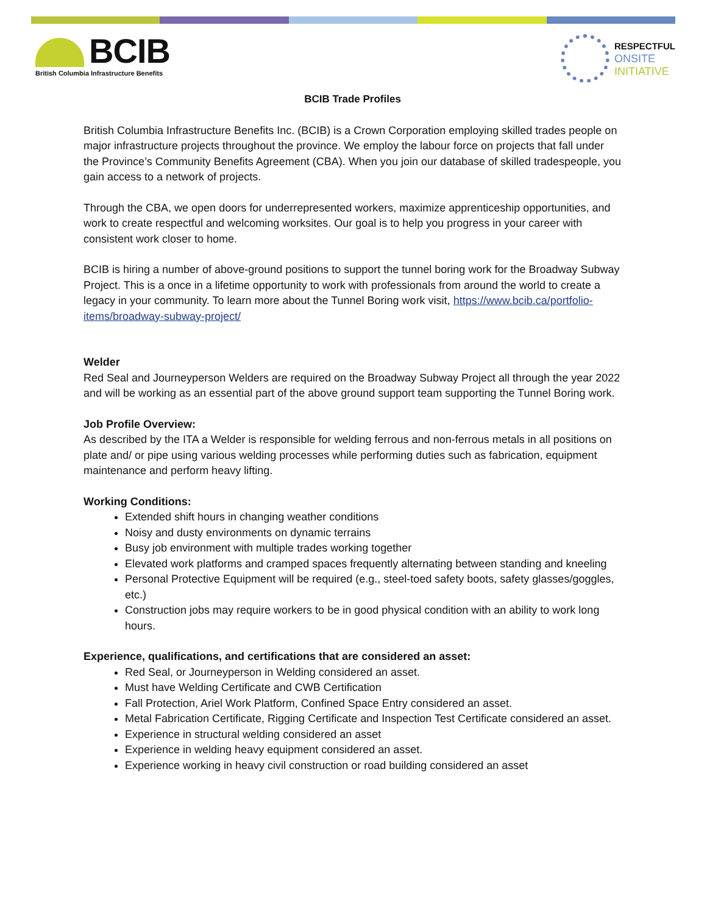BCIB
British Columbia Infrastructure Benefits
RESPECTFUL
ONSITE
INITIATIVE
BCIB Trade Profiles
British Columbia Infrastructure Benefits Inc. (BCIB) is a Crown Corporation employing skilled trades people on major infrastructure projects throughout the province. We employ the labour force on projects that fall under the Province’s Community Benefits Agreement (CBA). When you join our database of skilled tradespeople, you gain access to a network of projects.
Through the CBA, we open doors for underrepresented workers, maximize apprenticeship opportunities, and work to create respectful and welcoming worksites. Our goal is to help you progress in your career with consistent work closer to home.
BCIB is hiring a number of above-ground positions to support the tunnel boring work for the Broadway Subway Project. This is a once in a lifetime opportunity to work with professionals from around the world to create a legacy in your community. To learn more about the Tunnel Boring work visit, https://www.bcib.ca/portfolio-items/broadway-subway-project/
Welder
Red Seal and Journeyperson Welders are required on the Broadway Subway Project all through the year 2022 and will be working as an essential part of the above ground support team supporting the Tunnel Boring work.
Job Profile Overview:
As described by the ITA a Welder is responsible for welding ferrous and non-ferrous metals in all positions on plate and/ or pipe using various welding processes while performing duties such as fabrication, equipment maintenance and perform heavy lifting.
Working Conditions:
Extended shift hours in changing weather conditions
Noisy and dusty environments on dynamic terrains
Busy job environment with multiple trades working together
Elevated work platforms and cramped spaces frequently alternating between standing and kneeling
Personal Protective Equipment will be required (e.g., steel-toed safety boots, safety glasses/goggles, etc.)
Construction jobs may require workers to be in good physical condition with an ability to work long hours.
Experience, qualifications, and certifications that are considered an asset:
Red Seal, or Journeyperson in Welding considered an asset.
Must have Welding Certificate and CWB Certification
Fall Protection, Ariel Work Platform, Confined Space Entry considered an asset.
Metal Fabrication Certificate, Rigging Certificate and Inspection Test Certificate considered an asset.
Experience in structural welding considered an asset
Experience in welding heavy equipment considered an asset.
Experience working in heavy civil construction or road building considered an asset